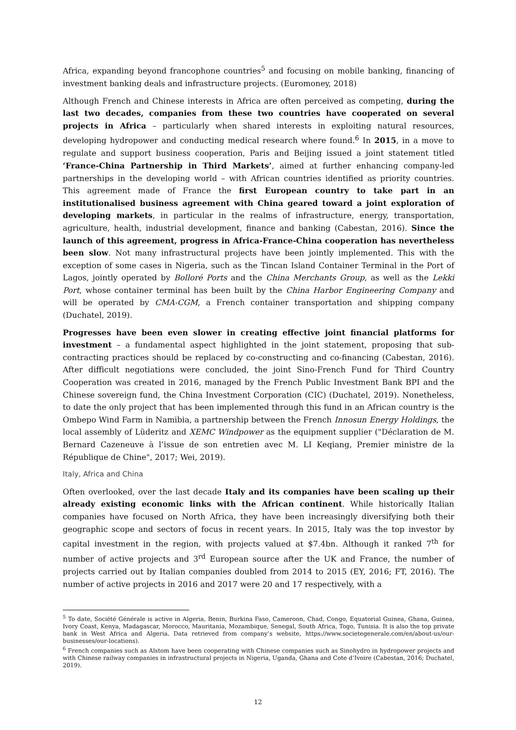Africa, expanding beyond francophone countries<sup>5</sup> and focusing on mobile banking, financing of investment banking deals and infrastructure projects. (Euromoney, 2018)
Although French and Chinese interests in Africa are often perceived as competing, during the last two decades, companies from these two countries have cooperated on several projects in Africa – particularly when shared interests in exploiting natural resources, developing hydropower and conducting medical research where found.<sup>6</sup> In 2015, in a move to regulate and support business cooperation, Paris and Beijing issued a joint statement titled ‘France-China Partnership in Third Markets’, aimed at further enhancing company-led partnerships in the developing world – with African countries identified as priority countries. This agreement made of France the first European country to take part in an institutionalised business agreement with China geared toward a joint exploration of developing markets, in particular in the realms of infrastructure, energy, transportation, agriculture, health, industrial development, finance and banking (Cabestan, 2016). Since the launch of this agreement, progress in Africa-France-China cooperation has nevertheless been slow. Not many infrastructural projects have been jointly implemented. This with the exception of some cases in Nigeria, such as the Tincan Island Container Terminal in the Port of Lagos, jointly operated by Bolloré Ports and the China Merchants Group, as well as the Lekki Port, whose container terminal has been built by the China Harbor Engineering Company and will be operated by CMA-CGM, a French container transportation and shipping company (Duchatel, 2019).
Progresses have been even slower in creating effective joint financial platforms for investment – a fundamental aspect highlighted in the joint statement, proposing that sub-contracting practices should be replaced by co-constructing and co-financing (Cabestan, 2016). After difficult negotiations were concluded, the joint Sino-French Fund for Third Country Cooperation was created in 2016, managed by the French Public Investment Bank BPI and the Chinese sovereign fund, the China Investment Corporation (CIC) (Duchatel, 2019). Nonetheless, to date the only project that has been implemented through this fund in an African country is the Ombepo Wind Farm in Namibia, a partnership between the French Innosun Energy Holdings, the local assembly of Lüderitz and XEMC Windpower as the equipment supplier ("Déclaration de M. Bernard Cazeneuve à l’issue de son entretien avec M. LI Keqiang, Premier ministre de la République de Chine", 2017; Wei, 2019).
Italy, Africa and China
Often overlooked, over the last decade Italy and its companies have been scaling up their already existing economic links with the African continent. While historically Italian companies have focused on North Africa, they have been increasingly diversifying both their geographic scope and sectors of focus in recent years. In 2015, Italy was the top investor by capital investment in the region, with projects valued at $7.4bn. Although it ranked 7<sup>th</sup> for number of active projects and 3<sup>rd</sup> European source after the UK and France, the number of projects carried out by Italian companies doubled from 2014 to 2015 (EY, 2016; FT, 2016). The number of active projects in 2016 and 2017 were 20 and 17 respectively, with a
<sup>5</sup> To date, Société Générale is active in Algeria, Benin, Burkina Faso, Cameroon, Chad, Congo, Equatorial Guinea, Ghana, Guinea, Ivory Coast, Kenya, Madagascar, Morocco, Mauritania, Mozambique, Senegal, South Africa, Togo, Tunisia. It is also the top private bank in West Africa and Algeria. Data retrieved from company’s website, https://www.societegenerale.com/en/about-us/our-businesses/our-locations).
<sup>6</sup> French companies such as Alstom have been cooperating with Chinese companies such as Sinohydro in hydropower projects and with Chinese railway companies in infrastructural projects in Nigeria, Uganda, Ghana and Cote d’Ivoire (Cabestan, 2016; Duchatel, 2019).
12